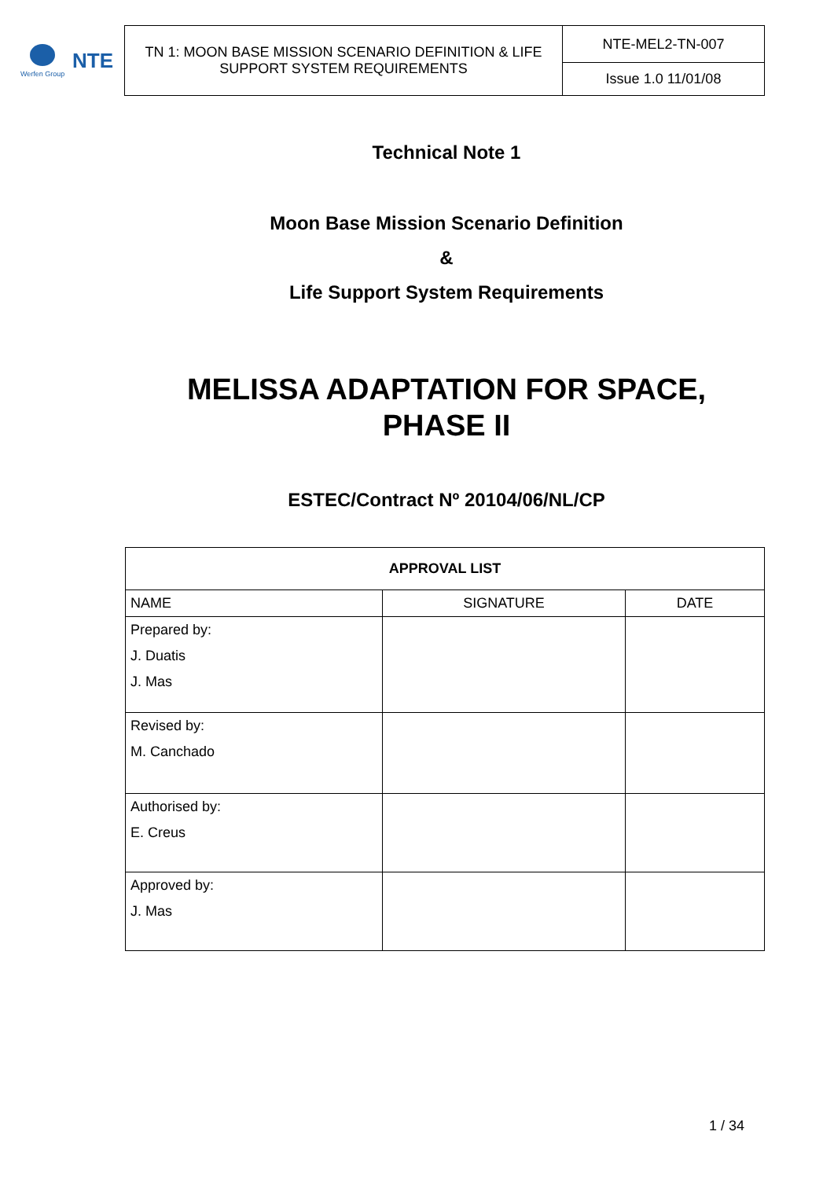Werfen Group
NTE
| TN 1: MOON BASE MISSION SCENARIO DEFINITION & LIFE SUPPORT SYSTEM REQUIREMENTS | NTE-MEL2-TN-007 |
| | Issue 1.0 11/01/08 |
Technical Note 1
Moon Base Mission Scenario Definition
&
Life Support System Requirements
MELISSA ADAPTATION FOR SPACE,
PHASE II
ESTEC/Contract Nº 20104/06/NL/CP
| APPROVAL LIST | | |
| --- | --- | --- |
| NAME | SIGNATURE | DATE |
| Prepared by: J. Duatis J. Mas | | |
| Revised by: M. Canchado | | |
| Authorised by: E. Creus | | |
| Approved by: J. Mas | | |
1 / 34